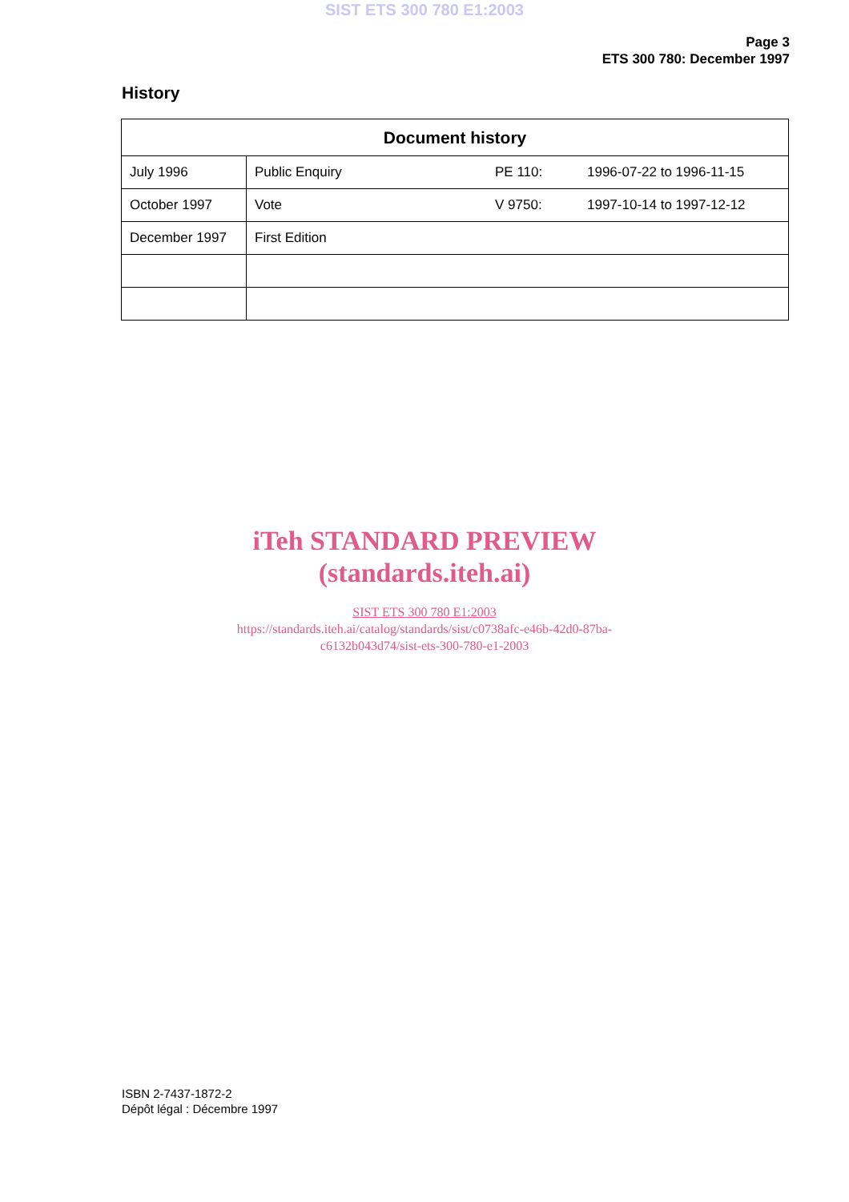SIST ETS 300 780 E1:2003
Page 3
ETS 300 780: December 1997
History
| Document history | |
| --- | --- |
| July 1996 | Public Enquiry PE 110: 1996-07-22 to 1996-11-15 |
| October 1997 | Vote V 9750: 1997-10-14 to 1997-12-12 |
| December 1997 | First Edition |
iTeh STANDARD PREVIEW
(standards.iteh.ai)
SIST ETS 300 780 E1:2003
https://standards.iteh.ai/catalog/standards/sist/c0738afc-e46b-42d0-87ba-
c6132b043d74/sist-ets-300-780-e1-2003
ISBN 2-7437-1872-2
Dépôt légal : Décembre 1997